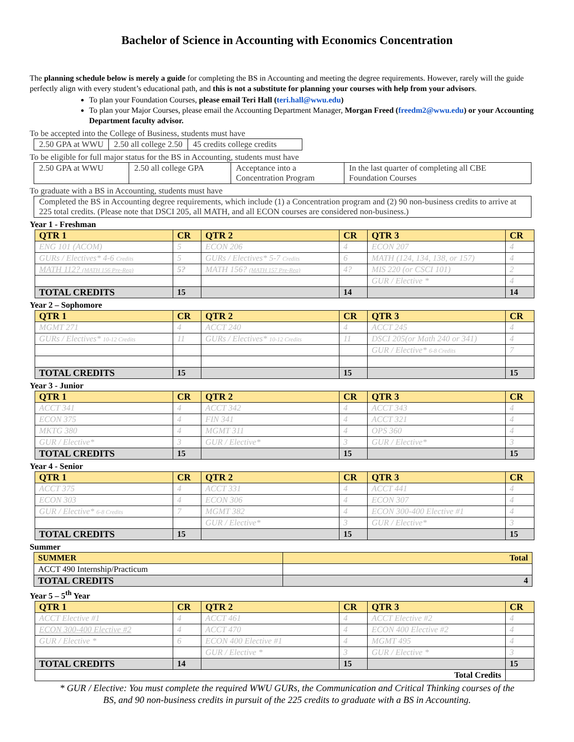Bachelor of Science in Accounting with Economics Concentration
The planning schedule below is merely a guide for completing the BS in Accounting and meeting the degree requirements. However, rarely will the guide perfectly align with every student’s educational path, and this is not a substitute for planning your courses with help from your advisors.
To plan your Foundation Courses, please email Teri Hall (teri.hall@wwu.edu)
To plan your Major Courses, please email the Accounting Department Manager, Morgan Freed (freedm2@wwu.edu) or your Accounting Department faculty advisor.
To be accepted into the College of Business, students must have
| 2.50 GPA at WWU | 2.50 all college 2.50 | 45 credits college credits |
To be eligible for full major status for the BS in Accounting, students must have
| 2.50 GPA at WWU | 2.50 all college GPA | Acceptance into a Concentration Program | In the last quarter of completing all CBE Foundation Courses |
To graduate with a BS in Accounting, students must have
| Completed the BS in Accounting degree requirements, which include (1) a Concentration program and (2) 90 non-business credits to arrive at 225 total credits. (Please note that DSCI 205, all MATH, and all ECON courses are considered non-business.) |
Year 1 - Freshman
| QTR 1 | CR | QTR 2 | CR | QTR 3 | CR |
| --- | --- | --- | --- | --- | --- |
| ENG 101 (ACOM) | 5 | ECON 206 | 4 | ECON 207 | 4 |
| GURs / Electives* 4-6 Credits | 5 | GURs / Electives* 5-7 Credits | 6 | MATH (124, 134, 138, or 157) | 4 |
| MATH 112? (MATH 156 Pre-Req) | 5? | MATH 156? (MATH 157 Pre-Req) | 4? | MIS 220 (or CSCI 101) | 2 |
| | | | | GUR / Elective * | 4 |
| TOTAL CREDITS | 15 | | 14 | | 14 |
Year 2 – Sophomore
| QTR 1 | CR | QTR 2 | CR | QTR 3 | CR |
| --- | --- | --- | --- | --- | --- |
| MGMT 271 | 4 | ACCT 240 | 4 | ACCT 245 | 4 |
| GURs / Electives* 10-12 Credits | 11 | GURs / Electives* 10-12 Credits | 11 | DSCI 205(or Math 240 or 341) | 4 |
| | | | | GUR / Elective* 6-8 Credits | 7 |
| TOTAL CREDITS | 15 | | 15 | | 15 |
Year 3 - Junior
| QTR 1 | CR | QTR 2 | CR | QTR 3 | CR |
| --- | --- | --- | --- | --- | --- |
| ACCT 341 | 4 | ACCT 342 | 4 | ACCT 343 | 4 |
| ECON 375 | 4 | FIN 341 | 4 | ACCT 321 | 4 |
| MKTG 380 | 4 | MGMT 311 | 4 | OPS 360 | 4 |
| GUR / Elective* | 3 | GUR / Elective* | 3 | GUR / Elective* | 3 |
| TOTAL CREDITS | 15 | | 15 | | 15 |
Year 4 - Senior
| QTR 1 | CR | QTR 2 | CR | QTR 3 | CR |
| --- | --- | --- | --- | --- | --- |
| ACCT 375 | 4 | ACCT 331 | 4 | ACCT 441 | 4 |
| ECON 303 | 4 | ECON 306 | 4 | ECON 307 | 4 |
| GUR / Elective* 6-8 Credits | 7 | MGMT 382 | 4 | ECON 300-400 Elective #1 | 4 |
| | | GUR / Elective* | 3 | GUR / Elective* | 3 |
| TOTAL CREDITS | 15 | | 15 | | 15 |
Summer
| SUMMER | Total |
| --- | --- |
| ACCT 490 Internship/Practicum | |
| TOTAL CREDITS | 4 |
Year 5 – 5<sup>th</sup> Year
| QTR 1 | CR | QTR 2 | CR | QTR 3 | CR |
| --- | --- | --- | --- | --- | --- |
| ACCT Elective #1 | 4 | ACCT 461 | 4 | ACCT Elective #2 | 4 |
| ECON 300-400 Elective #2 | 4 | ACCT 470 | 4 | ECON 400 Elective #2 | 4 |
| GUR / Elective * | 6 | ECON 400 Elective #1 | 4 | MGMT 495 | 4 |
| | | GUR / Elective * | 3 | GUR / Elective * | 3 |
| TOTAL CREDITS | 14 | | 15 | | 15 |
| Total Credits | | | | | |
* GUR / Elective: You must complete the required WWU GURs, the Communication and Critical Thinking courses of the
BS, and 90 non-business credits in pursuit of the 225 credits to graduate with a BS in Accounting.